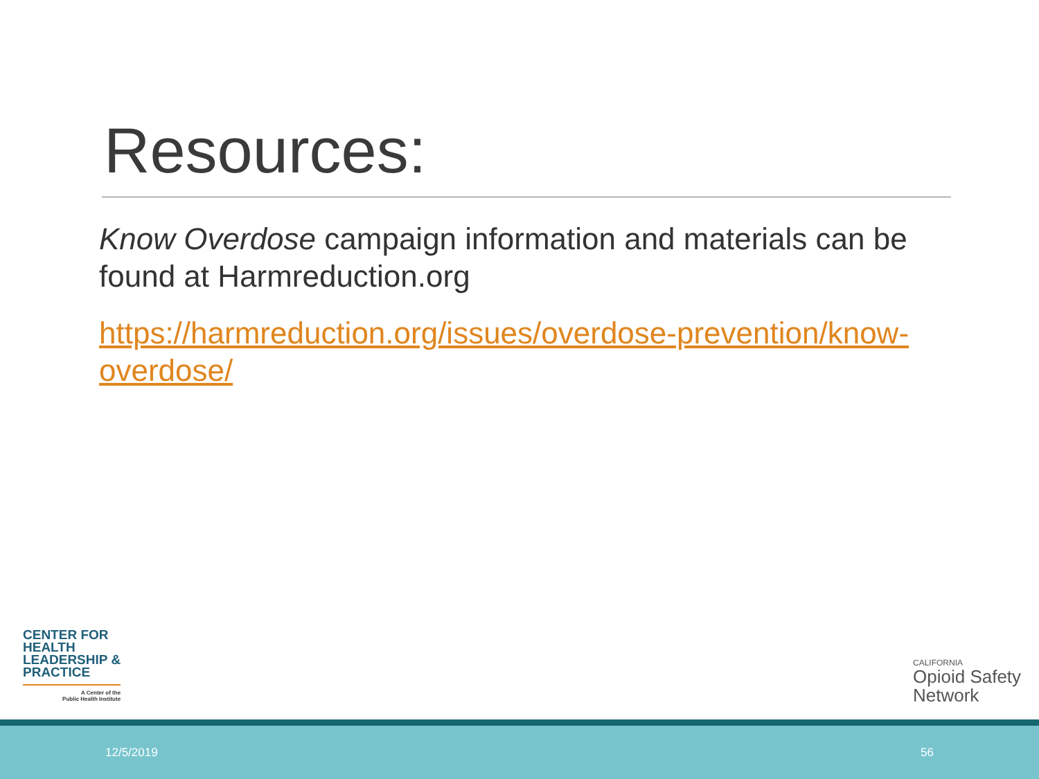Resources:
Know Overdose campaign information and materials can be found at Harmreduction.org
https://harmreduction.org/issues/overdose-prevention/know-overdose/
CENTER FOR
HEALTH
LEADERSHIP &
PRACTICE
A Center of the
Public Health Institute
CALIFORNIA
Opioid Safety
Network
12/5/2019 56